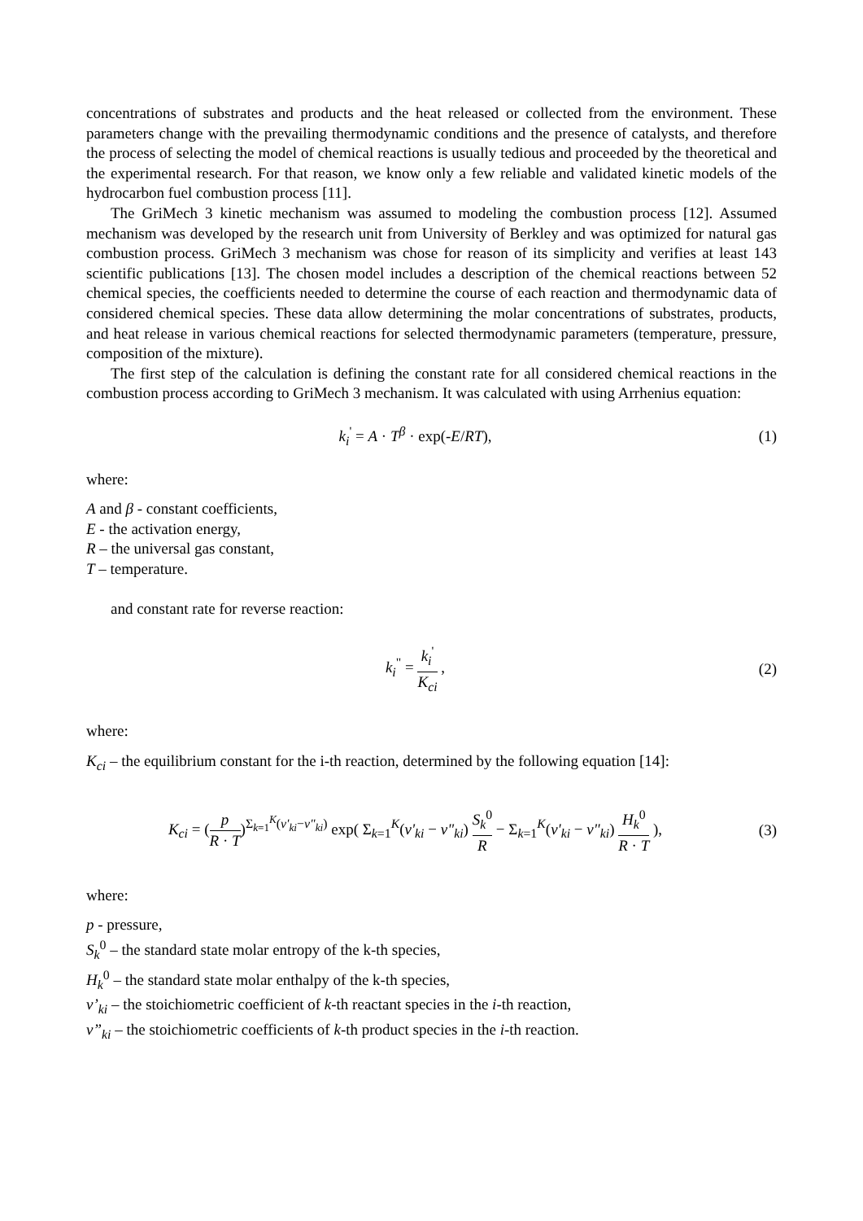concentrations of substrates and products and the heat released or collected from the environment. These parameters change with the prevailing thermodynamic conditions and the presence of catalysts, and therefore the process of selecting the model of chemical reactions is usually tedious and proceeded by the theoretical and the experimental research. For that reason, we know only a few reliable and validated kinetic models of the hydrocarbon fuel combustion process [11].
The GriMech 3 kinetic mechanism was assumed to modeling the combustion process [12]. Assumed mechanism was developed by the research unit from University of Berkley and was optimized for natural gas combustion process. GriMech 3 mechanism was chose for reason of its simplicity and verifies at least 143 scientific publications [13]. The chosen model includes a description of the chemical reactions between 52 chemical species, the coefficients needed to determine the course of each reaction and thermodynamic data of considered chemical species. These data allow determining the molar concentrations of substrates, products, and heat release in various chemical reactions for selected thermodynamic parameters (temperature, pressure, composition of the mixture).
The first step of the calculation is defining the constant rate for all considered chemical reactions in the combustion process according to GriMech 3 mechanism. It was calculated with using Arrhenius equation:
k<sub>i</sub><sup>'</sup> = A · T<sup>β</sup> · exp(-E/RT), (1)
where:
A and β - constant coefficients,
E - the activation energy,
R – the universal gas constant,
T – temperature.
and constant rate for reverse reaction:
k<sub>i</sub><sup>"</sup> = k<sub>i</sub><sup>'</sup> K<sub>ci</sub> , (2)
where:
K<sub>ci</sub> – the equilibrium constant for the i-th reaction, determined by the following equation [14]:
K<sub>ci</sub> = (p R · T)<sup>Σ<sub>k=1</sub><sup>K</sup>(ν'<sub>ki</sub>−ν"<sub>ki</sub>)</sup> exp( Σ<sub>k=1</sub><sup>K</sup>(ν'<sub>ki</sub> − ν"<sub>ki</sub>) S<sub>k</sub><sup>0</sup> R − Σ<sub>k=1</sub><sup>K</sup>(ν'<sub>ki</sub> − ν"<sub>ki</sub>) H<sub>k</sub><sup>0</sup> R · T ),
(3)
where:
p - pressure,
S<sub>k</sub><sup>0</sup> – the standard state molar entropy of the k-th species,
H<sub>k</sub><sup>0</sup> – the standard state molar enthalpy of the k-th species,
v’<sub>ki</sub> – the stoichiometric coefficient of k-th reactant species in the i-th reaction,
v”<sub>ki</sub> – the stoichiometric coefficients of k-th product species in the i-th reaction.